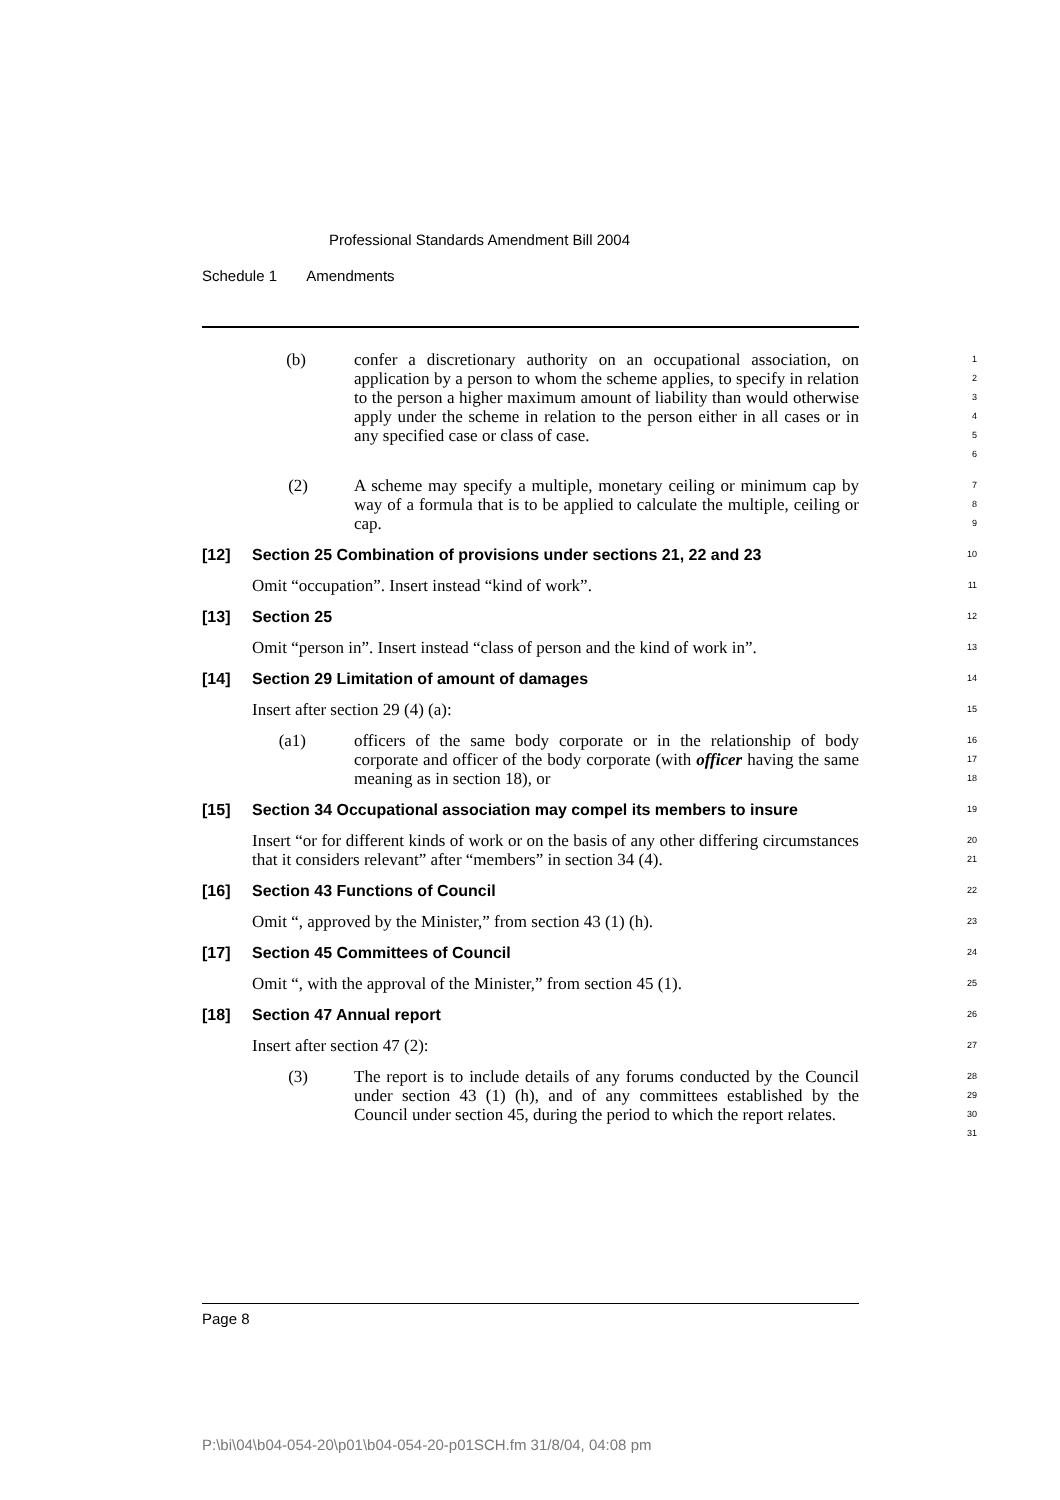Professional Standards Amendment Bill 2004
Schedule 1 Amendments
(b) confer a discretionary authority on an occupational association, on application by a person to whom the scheme applies, to specify in relation to the person a higher maximum amount of liability than would otherwise apply under the scheme in relation to the person either in all cases or in any specified case or class of case.
1
2
3
4
5
6
(2) A scheme may specify a multiple, monetary ceiling or minimum cap by way of a formula that is to be applied to calculate the multiple, ceiling or cap.
7
8
9
[12] Section 25 Combination of provisions under sections 21, 22 and 23
10
Omit “occupation”. Insert instead “kind of work”.
11
[13] Section 25
12
Omit “person in”. Insert instead “class of person and the kind of work in”.
13
[14] Section 29 Limitation of amount of damages
14
Insert after section 29 (4) (a):
15
(a1) officers of the same body corporate or in the relationship of body corporate and officer of the body corporate (with officer having the same meaning as in section 18), or
16
17
18
[15] Section 34 Occupational association may compel its members to insure
19
Insert “or for different kinds of work or on the basis of any other differing circumstances that it considers relevant” after “members” in section 34 (4).
20
21
[16] Section 43 Functions of Council
22
Omit “, approved by the Minister,” from section 43 (1) (h).
23
[17] Section 45 Committees of Council
24
Omit “, with the approval of the Minister,” from section 45 (1).
25
[18] Section 47 Annual report
26
Insert after section 47 (2):
27
(3) The report is to include details of any forums conducted by the Council under section 43 (1) (h), and of any committees established by the Council under section 45, during the period to which the report relates.
28
29
30
31
Page 8
P:\bi\04\b04-054-20\p01\b04-054-20-p01SCH.fm 31/8/04, 04:08 pm